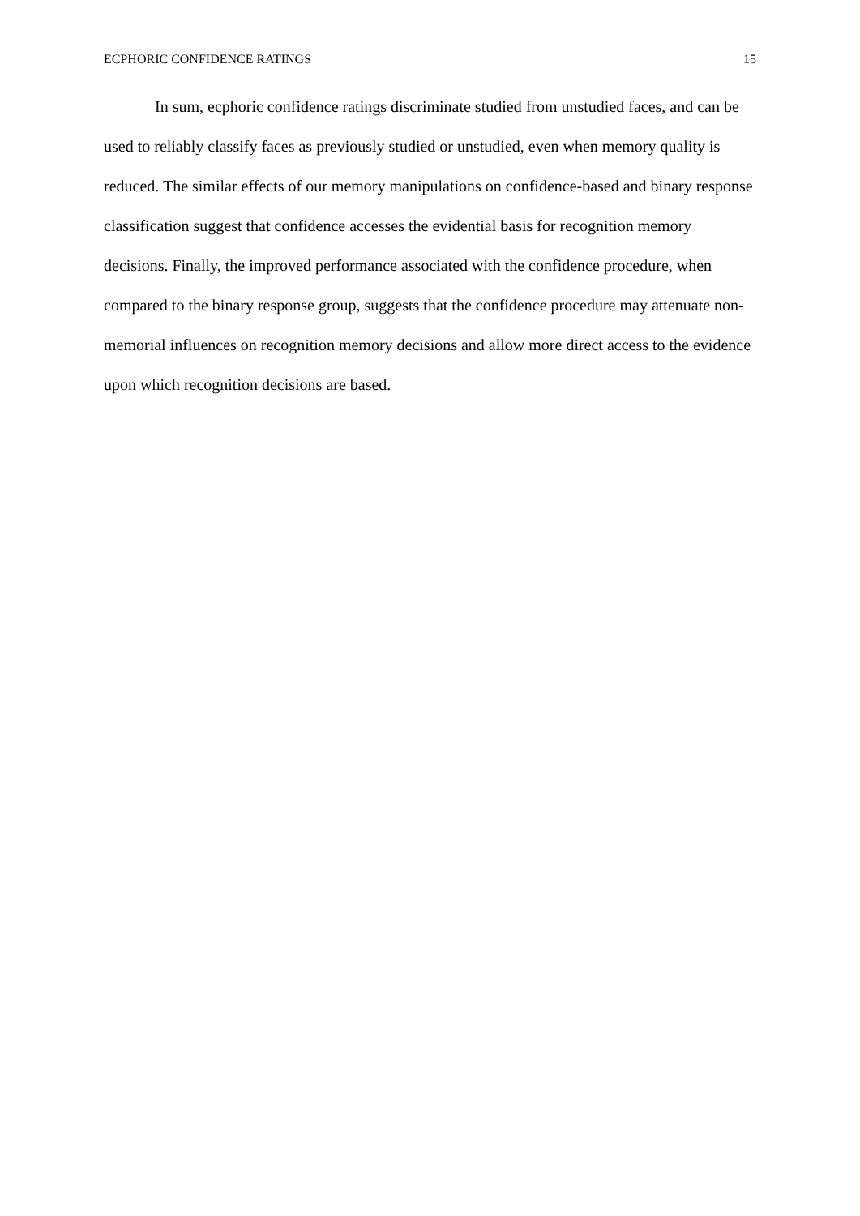ECPHORIC CONFIDENCE RATINGS 15
In sum, ecphoric confidence ratings discriminate studied from unstudied faces, and can be used to reliably classify faces as previously studied or unstudied, even when memory quality is reduced. The similar effects of our memory manipulations on confidence-based and binary response classification suggest that confidence accesses the evidential basis for recognition memory decisions. Finally, the improved performance associated with the confidence procedure, when compared to the binary response group, suggests that the confidence procedure may attenuate non-memorial influences on recognition memory decisions and allow more direct access to the evidence upon which recognition decisions are based.